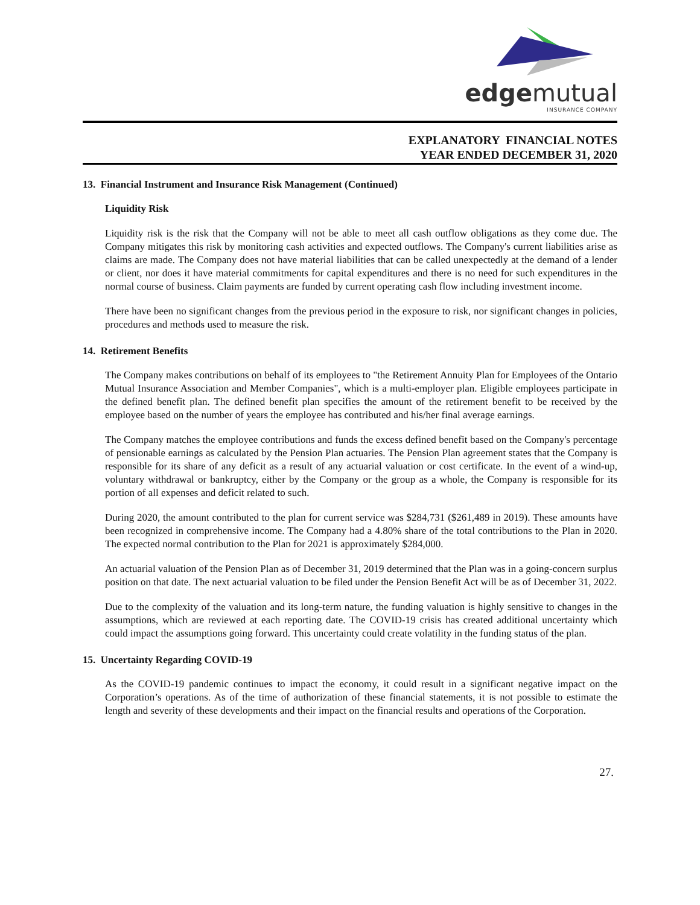edgemutual
INSURANCE COMPANY
EXPLANATORY FINANCIAL NOTES
YEAR ENDED DECEMBER 31, 2020
13. Financial Instrument and Insurance Risk Management (Continued)
Liquidity Risk
Liquidity risk is the risk that the Company will not be able to meet all cash outflow obligations as they come due. The Company mitigates this risk by monitoring cash activities and expected outflows. The Company's current liabilities arise as claims are made. The Company does not have material liabilities that can be called unexpectedly at the demand of a lender or client, nor does it have material commitments for capital expenditures and there is no need for such expenditures in the normal course of business. Claim payments are funded by current operating cash flow including investment income.
There have been no significant changes from the previous period in the exposure to risk, nor significant changes in policies, procedures and methods used to measure the risk.
14. Retirement Benefits
The Company makes contributions on behalf of its employees to "the Retirement Annuity Plan for Employees of the Ontario Mutual Insurance Association and Member Companies", which is a multi-employer plan. Eligible employees participate in the defined benefit plan. The defined benefit plan specifies the amount of the retirement benefit to be received by the employee based on the number of years the employee has contributed and his/her final average earnings.
The Company matches the employee contributions and funds the excess defined benefit based on the Company's percentage of pensionable earnings as calculated by the Pension Plan actuaries. The Pension Plan agreement states that the Company is responsible for its share of any deficit as a result of any actuarial valuation or cost certificate. In the event of a wind-up, voluntary withdrawal or bankruptcy, either by the Company or the group as a whole, the Company is responsible for its portion of all expenses and deficit related to such.
During 2020, the amount contributed to the plan for current service was $284,731 ($261,489 in 2019). These amounts have been recognized in comprehensive income. The Company had a 4.80% share of the total contributions to the Plan in 2020. The expected normal contribution to the Plan for 2021 is approximately $284,000.
An actuarial valuation of the Pension Plan as of December 31, 2019 determined that the Plan was in a going-concern surplus position on that date. The next actuarial valuation to be filed under the Pension Benefit Act will be as of December 31, 2022.
Due to the complexity of the valuation and its long-term nature, the funding valuation is highly sensitive to changes in the assumptions, which are reviewed at each reporting date. The COVID-19 crisis has created additional uncertainty which could impact the assumptions going forward. This uncertainty could create volatility in the funding status of the plan.
15. Uncertainty Regarding COVID-19
As the COVID-19 pandemic continues to impact the economy, it could result in a significant negative impact on the Corporation’s operations. As of the time of authorization of these financial statements, it is not possible to estimate the length and severity of these developments and their impact on the financial results and operations of the Corporation.
27.